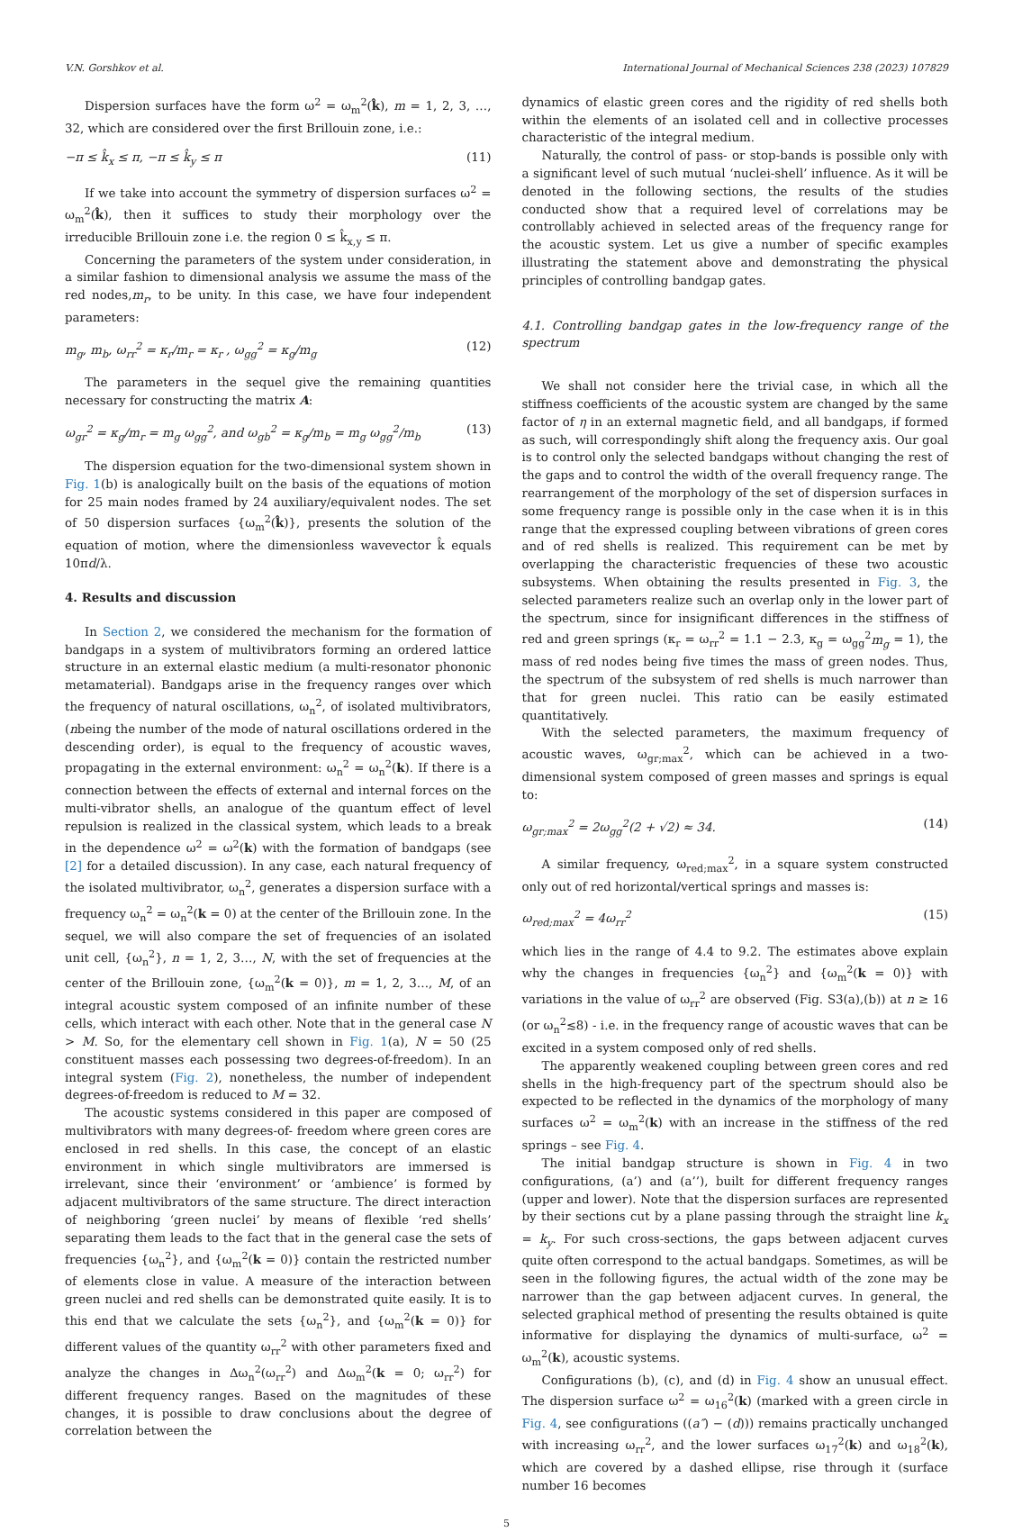V.N. Gorshkov et al. International Journal of Mechanical Sciences 238 (2023) 107829
Dispersion surfaces have the form ω<sup>2</sup> = ω<sub>m</sub><sup>2</sup>(k̂), m = 1, 2, 3, …, 32, which are considered over the first Brillouin zone, i.e.:
−π ≤ k̂<sub>x</sub> ≤ π, −π ≤ k̂<sub>y</sub> ≤ π (11)
If we take into account the symmetry of dispersion surfaces ω<sup>2</sup> = ω<sub>m</sub><sup>2</sup>(k̂), then it suffices to study their morphology over the irreducible Brillouin zone i.e. the region 0 ≤ k̂<sub>x,y</sub> ≤ π.
Concerning the parameters of the system under consideration, in a similar fashion to dimensional analysis we assume the mass of the red nodes,m<sub>r</sub>, to be unity. In this case, we have four independent parameters:
m<sub>g</sub>, m<sub>b</sub>, ω<sub>rr</sub><sup>2</sup> = κ<sub>r</sub>/m<sub>r</sub> = κ<sub>r</sub> , ω<sub>gg</sub><sup>2</sup> = κ<sub>g</sub>/m<sub>g</sub> (12)
The parameters in the sequel give the remaining quantities necessary for constructing the matrix A:
ω<sub>gr</sub><sup>2</sup> = κ<sub>g</sub>/m<sub>r</sub> = m<sub>g</sub> ω<sub>gg</sub><sup>2</sup>, and ω<sub>gb</sub><sup>2</sup> = κ<sub>g</sub>/m<sub>b</sub> = m<sub>g</sub> ω<sub>gg</sub><sup>2</sup>/m<sub>b</sub> (13)
The dispersion equation for the two-dimensional system shown in Fig. 1(b) is analogically built on the basis of the equations of motion for 25 main nodes framed by 24 auxiliary/equivalent nodes. The set of 50 dispersion surfaces {ω<sub>m</sub><sup>2</sup>(k̂)}, presents the solution of the equation of motion, where the dimensionless wavevector k̂ equals 10πd/λ.
4. Results and discussion
In Section 2, we considered the mechanism for the formation of bandgaps in a system of multivibrators forming an ordered lattice structure in an external elastic medium (a multi-resonator phononic metamaterial). Bandgaps arise in the frequency ranges over which the frequency of natural oscillations, ω<sub>n</sub><sup>2</sup>, of isolated multivibrators, (nbeing the number of the mode of natural oscillations ordered in the descending order), is equal to the frequency of acoustic waves, propagating in the external environment: ω<sub>n</sub><sup>2</sup> = ω<sub>n</sub><sup>2</sup>(k). If there is a connection between the effects of external and internal forces on the multi-vibrator shells, an analogue of the quantum effect of level repulsion is realized in the classical system, which leads to a break in the dependence ω<sup>2</sup> = ω<sup>2</sup>(k) with the formation of bandgaps (see [2] for a detailed discussion). In any case, each natural frequency of the isolated multivibrator, ω<sub>n</sub><sup>2</sup>, generates a dispersion surface with a frequency ω<sub>n</sub><sup>2</sup> = ω<sub>n</sub><sup>2</sup>(k = 0) at the center of the Brillouin zone. In the sequel, we will also compare the set of frequencies of an isolated unit cell, {ω<sub>n</sub><sup>2</sup>}, n = 1, 2, 3…, N, with the set of frequencies at the center of the Brillouin zone, {ω<sub>m</sub><sup>2</sup>(k = 0)}, m = 1, 2, 3…, M, of an integral acoustic system composed of an infinite number of these cells, which interact with each other. Note that in the general case N > M. So, for the elementary cell shown in Fig. 1(a), N = 50 (25 constituent masses each possessing two degrees-of-freedom). In an integral system (Fig. 2), nonetheless, the number of independent degrees-of-freedom is reduced to M = 32.
The acoustic systems considered in this paper are composed of multivibrators with many degrees-of- freedom where green cores are enclosed in red shells. In this case, the concept of an elastic environment in which single multivibrators are immersed is irrelevant, since their ‘environment’ or ‘ambience’ is formed by adjacent multivibrators of the same structure. The direct interaction of neighboring ‘green nuclei’ by means of flexible ‘red shells’ separating them leads to the fact that in the general case the sets of frequencies {ω<sub>n</sub><sup>2</sup>}, and {ω<sub>m</sub><sup>2</sup>(k = 0)} contain the restricted number of elements close in value. A measure of the interaction between green nuclei and red shells can be demonstrated quite easily. It is to this end that we calculate the sets {ω<sub>n</sub><sup>2</sup>}, and {ω<sub>m</sub><sup>2</sup>(k = 0)} for different values of the quantity ω<sub>rr</sub><sup>2</sup> with other parameters fixed and analyze the changes in Δω<sub>n</sub><sup>2</sup>(ω<sub>rr</sub><sup>2</sup>) and Δω<sub>m</sub><sup>2</sup>(k = 0; ω<sub>rr</sub><sup>2</sup>) for different frequency ranges. Based on the magnitudes of these changes, it is possible to draw conclusions about the degree of correlation between the
dynamics of elastic green cores and the rigidity of red shells both within the elements of an isolated cell and in collective processes characteristic of the integral medium.
Naturally, the control of pass- or stop-bands is possible only with a significant level of such mutual ‘nuclei-shell’ influence. As it will be denoted in the following sections, the results of the studies conducted show that a required level of correlations may be controllably achieved in selected areas of the frequency range for the acoustic system. Let us give a number of specific examples illustrating the statement above and demonstrating the physical principles of controlling bandgap gates.
4.1. Controlling bandgap gates in the low-frequency range of the spectrum
We shall not consider here the trivial case, in which all the stiffness coefficients of the acoustic system are changed by the same factor of η in an external magnetic field, and all bandgaps, if formed as such, will correspondingly shift along the frequency axis. Our goal is to control only the selected bandgaps without changing the rest of the gaps and to control the width of the overall frequency range. The rearrangement of the morphology of the set of dispersion surfaces in some frequency range is possible only in the case when it is in this range that the expressed coupling between vibrations of green cores and of red shells is realized. This requirement can be met by overlapping the characteristic frequencies of these two acoustic subsystems. When obtaining the results presented in Fig. 3, the selected parameters realize such an overlap only in the lower part of the spectrum, since for insignificant differences in the stiffness of red and green springs (κ<sub>r</sub> = ω<sub>rr</sub><sup>2</sup> = 1.1 − 2.3, κ<sub>g</sub> = ω<sub>gg</sub><sup>2</sup>m<sub>g</sub> = 1), the mass of red nodes being five times the mass of green nodes. Thus, the spectrum of the subsystem of red shells is much narrower than that for green nuclei. This ratio can be easily estimated quantitatively.
With the selected parameters, the maximum frequency of acoustic waves, ω<sub>gr;max</sub><sup>2</sup>, which can be achieved in a two-dimensional system composed of green masses and springs is equal to:
ω<sub>gr;max</sub><sup>2</sup> = 2ω<sub>gg</sub><sup>2</sup>(2 + √2) ≈ 34. (14)
A similar frequency, ω<sub>red;max</sub><sup>2</sup>, in a square system constructed only out of red horizontal/vertical springs and masses is:
ω<sub>red;max</sub><sup>2</sup> = 4ω<sub>rr</sub><sup>2</sup> (15)
which lies in the range of 4.4 to 9.2. The estimates above explain why the changes in frequencies {ω<sub>n</sub><sup>2</sup>} and {ω<sub>m</sub><sup>2</sup>(k = 0)} with variations in the value of ω<sub>rr</sub><sup>2</sup> are observed (Fig. S3(a),(b)) at n ≥ 16 (or ω<sub>n</sub><sup>2</sup>≲8) - i.e. in the frequency range of acoustic waves that can be excited in a system composed only of red shells.
The apparently weakened coupling between green cores and red shells in the high-frequency part of the spectrum should also be expected to be reflected in the dynamics of the morphology of many surfaces ω<sup>2</sup> = ω<sub>m</sub><sup>2</sup>(k) with an increase in the stiffness of the red springs – see Fig. 4.
The initial bandgap structure is shown in Fig. 4 in two configurations, (a’) and (a’’), built for different frequency ranges (upper and lower). Note that the dispersion surfaces are represented by their sections cut by a plane passing through the straight line k<sub>x</sub> = k<sub>y</sub>. For such cross-sections, the gaps between adjacent curves quite often correspond to the actual bandgaps. Sometimes, as will be seen in the following figures, the actual width of the zone may be narrower than the gap between adjacent curves. In general, the selected graphical method of presenting the results obtained is quite informative for displaying the dynamics of multi-surface, ω<sup>2</sup> = ω<sub>m</sub><sup>2</sup>(k), acoustic systems.
Configurations (b), (c), and (d) in Fig. 4 show an unusual effect. The dispersion surface ω<sup>2</sup> = ω<sub>16</sub><sup>2</sup>(k) (marked with a green circle in Fig. 4, see configurations ((a″) − (d))) remains practically unchanged with increasing ω<sub>rr</sub><sup>2</sup>, and the lower surfaces ω<sub>17</sub><sup>2</sup>(k) and ω<sub>18</sub><sup>2</sup>(k), which are covered by a dashed ellipse, rise through it (surface number 16 becomes
5